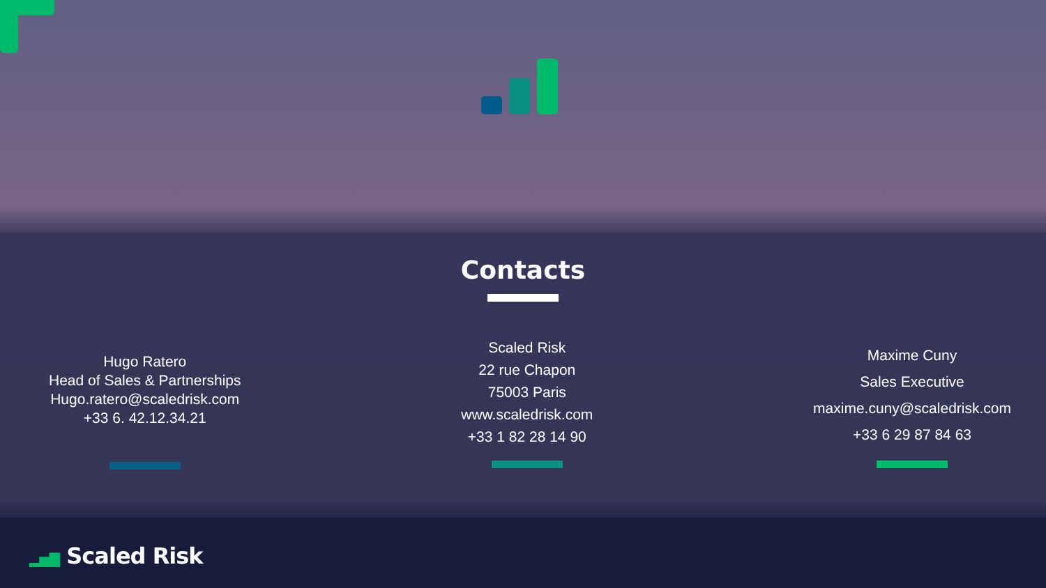Contacts
Hugo Ratero
Head of Sales & Partnerships
Hugo.ratero@scaledrisk.com
+33 6. 42.12.34.21
Scaled Risk
22 rue Chapon
75003 Paris
www.scaledrisk.com
+33 1 82 28 14 90
Maxime Cuny
Sales Executive
maxime.cuny@scaledrisk.com
+33 6 29 87 84 63
▂▅▇ Scaled Risk